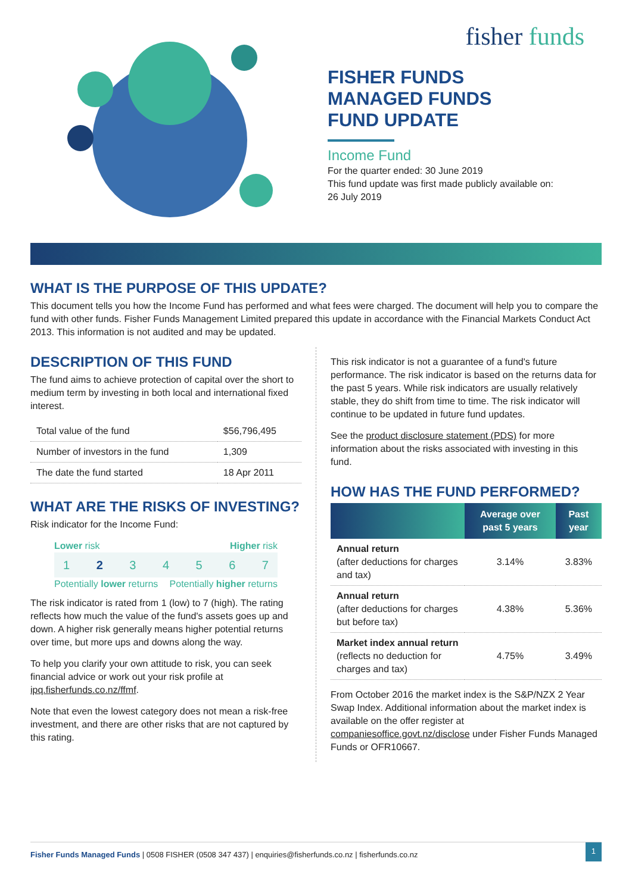fisher funds
FISHER FUNDS
MANAGED FUNDS
FUND UPDATE
Income Fund
For the quarter ended: 30 June 2019
This fund update was first made publicly available on:
26 July 2019
WHAT IS THE PURPOSE OF THIS UPDATE?
This document tells you how the Income Fund has performed and what fees were charged. The document will help you to compare the fund with other funds. Fisher Funds Management Limited prepared this update in accordance with the Financial Markets Conduct Act 2013. This information is not audited and may be updated.
DESCRIPTION OF THIS FUND
The fund aims to achieve protection of capital over the short to medium term by investing in both local and international fixed interest.
| Total value of the fund | $56,796,495 |
| Number of investors in the fund | 1,309 |
| The date the fund started | 18 Apr 2011 |
WHAT ARE THE RISKS OF INVESTING?
Risk indicator for the Income Fund:
Lower risk Higher risk
1 2 3 4 5 6 7
Potentially lower returns Potentially higher returns
The risk indicator is rated from 1 (low) to 7 (high). The rating reflects how much the value of the fund's assets goes up and down. A higher risk generally means higher potential returns over time, but more ups and downs along the way.
To help you clarify your own attitude to risk, you can seek financial advice or work out your risk profile at ipq.fisherfunds.co.nz/ffmf.
Note that even the lowest category does not mean a risk-free investment, and there are other risks that are not captured by this rating.
This risk indicator is not a guarantee of a fund's future performance. The risk indicator is based on the returns data for the past 5 years. While risk indicators are usually relatively stable, they do shift from time to time. The risk indicator will continue to be updated in future fund updates.
See the product disclosure statement (PDS) for more information about the risks associated with investing in this fund.
HOW HAS THE FUND PERFORMED?
| | Average over past 5 years | Past year |
| --- | --- | --- |
| Annual return (after deductions for charges and tax) | 3.14% | 3.83% |
| Annual return (after deductions for charges but before tax) | 4.38% | 5.36% |
| Market index annual return (reflects no deduction for charges and tax) | 4.75% | 3.49% |
From October 2016 the market index is the S&P/NZX 2 Year Swap Index. Additional information about the market index is available on the offer register at companiesoffice.govt.nz/disclose under Fisher Funds Managed Funds or OFR10667.
Fisher Funds Managed Funds | 0508 FISHER (0508 347 437) | enquiries@fisherfunds.co.nz | fisherfunds.co.nz 1